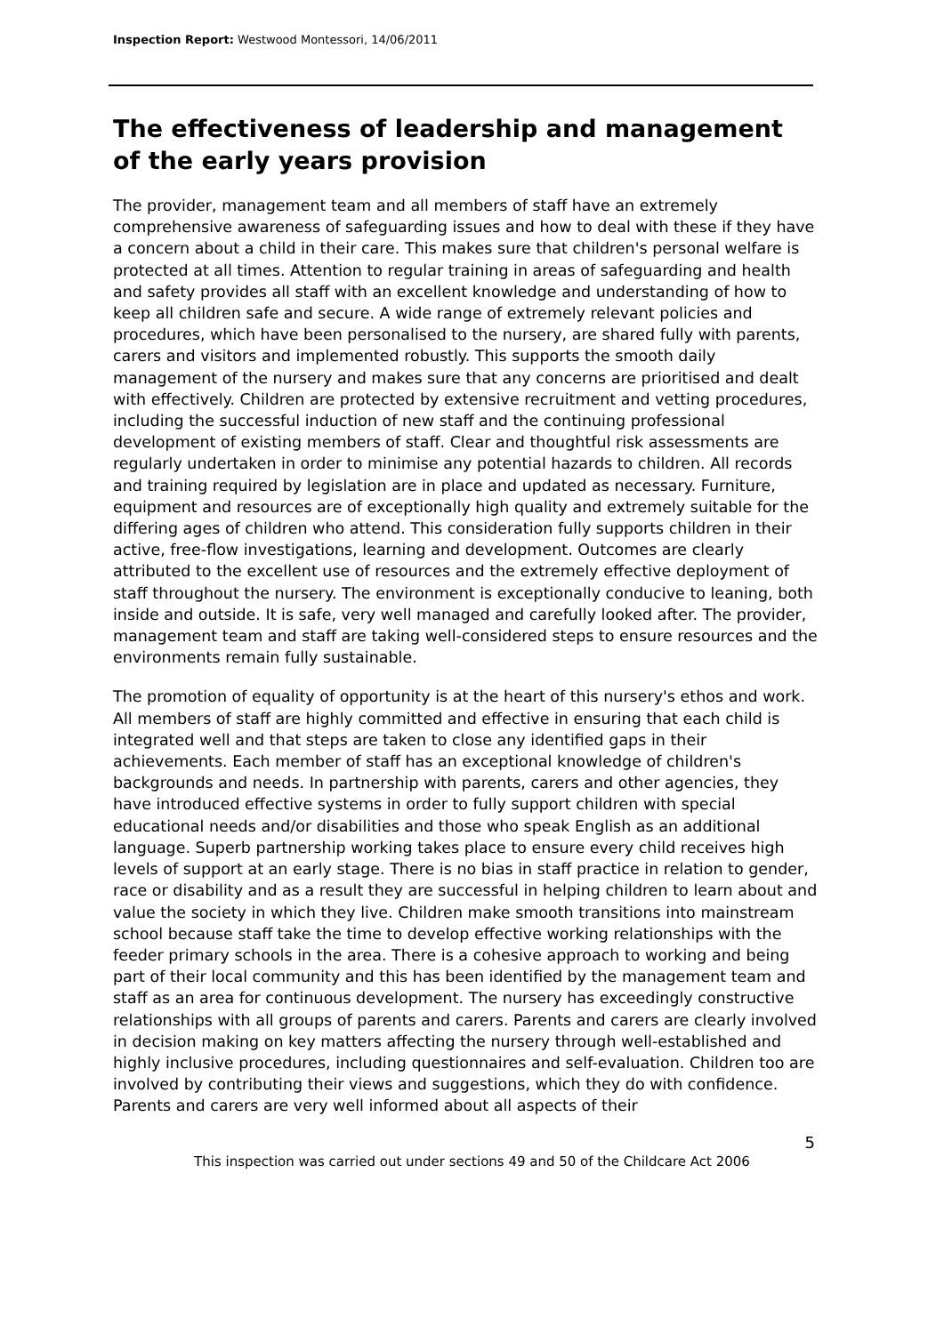Inspection Report: Westwood Montessori, 14/06/2011
The effectiveness of leadership and management of the early years provision
The provider, management team and all members of staff have an extremely comprehensive awareness of safeguarding issues and how to deal with these if they have a concern about a child in their care. This makes sure that children's personal welfare is protected at all times. Attention to regular training in areas of safeguarding and health and safety provides all staff with an excellent knowledge and understanding of how to keep all children safe and secure. A wide range of extremely relevant policies and procedures, which have been personalised to the nursery, are shared fully with parents, carers and visitors and implemented robustly. This supports the smooth daily management of the nursery and makes sure that any concerns are prioritised and dealt with effectively. Children are protected by extensive recruitment and vetting procedures, including the successful induction of new staff and the continuing professional development of existing members of staff. Clear and thoughtful risk assessments are regularly undertaken in order to minimise any potential hazards to children. All records and training required by legislation are in place and updated as necessary. Furniture, equipment and resources are of exceptionally high quality and extremely suitable for the differing ages of children who attend. This consideration fully supports children in their active, free-flow investigations, learning and development. Outcomes are clearly attributed to the excellent use of resources and the extremely effective deployment of staff throughout the nursery. The environment is exceptionally conducive to leaning, both inside and outside. It is safe, very well managed and carefully looked after. The provider, management team and staff are taking well-considered steps to ensure resources and the environments remain fully sustainable.
The promotion of equality of opportunity is at the heart of this nursery's ethos and work. All members of staff are highly committed and effective in ensuring that each child is integrated well and that steps are taken to close any identified gaps in their achievements. Each member of staff has an exceptional knowledge of children's backgrounds and needs. In partnership with parents, carers and other agencies, they have introduced effective systems in order to fully support children with special educational needs and/or disabilities and those who speak English as an additional language. Superb partnership working takes place to ensure every child receives high levels of support at an early stage. There is no bias in staff practice in relation to gender, race or disability and as a result they are successful in helping children to learn about and value the society in which they live. Children make smooth transitions into mainstream school because staff take the time to develop effective working relationships with the feeder primary schools in the area. There is a cohesive approach to working and being part of their local community and this has been identified by the management team and staff as an area for continuous development. The nursery has exceedingly constructive relationships with all groups of parents and carers. Parents and carers are clearly involved in decision making on key matters affecting the nursery through well-established and highly inclusive procedures, including questionnaires and self-evaluation. Children too are involved by contributing their views and suggestions, which they do with confidence. Parents and carers are very well informed about all aspects of their
5
This inspection was carried out under sections 49 and 50 of the Childcare Act 2006